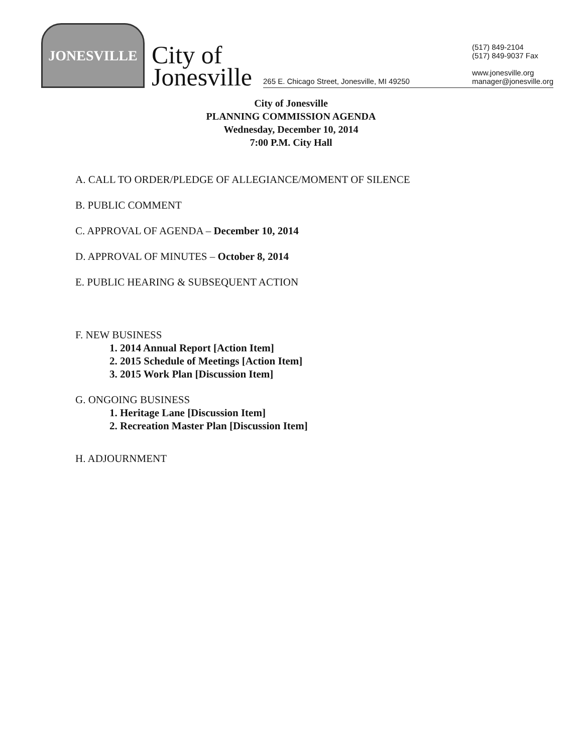JONESVILLE
City of
Jonesville
265 E. Chicago Street, Jonesville, MI 49250
(517) 849-2104
(517) 849-9037 Fax
www.jonesville.org
manager@jonesville.org
City of Jonesville
PLANNING COMMISSION AGENDA
Wednesday, December 10, 2014
7:00 P.M. City Hall
A. CALL TO ORDER/PLEDGE OF ALLEGIANCE/MOMENT OF SILENCE
B. PUBLIC COMMENT
C. APPROVAL OF AGENDA – December 10, 2014
D. APPROVAL OF MINUTES – October 8, 2014
E. PUBLIC HEARING & SUBSEQUENT ACTION
F. NEW BUSINESS
1. 2014 Annual Report [Action Item]
2. 2015 Schedule of Meetings [Action Item]
3. 2015 Work Plan [Discussion Item]
G. ONGOING BUSINESS
1. Heritage Lane [Discussion Item]
2. Recreation Master Plan [Discussion Item]
H. ADJOURNMENT